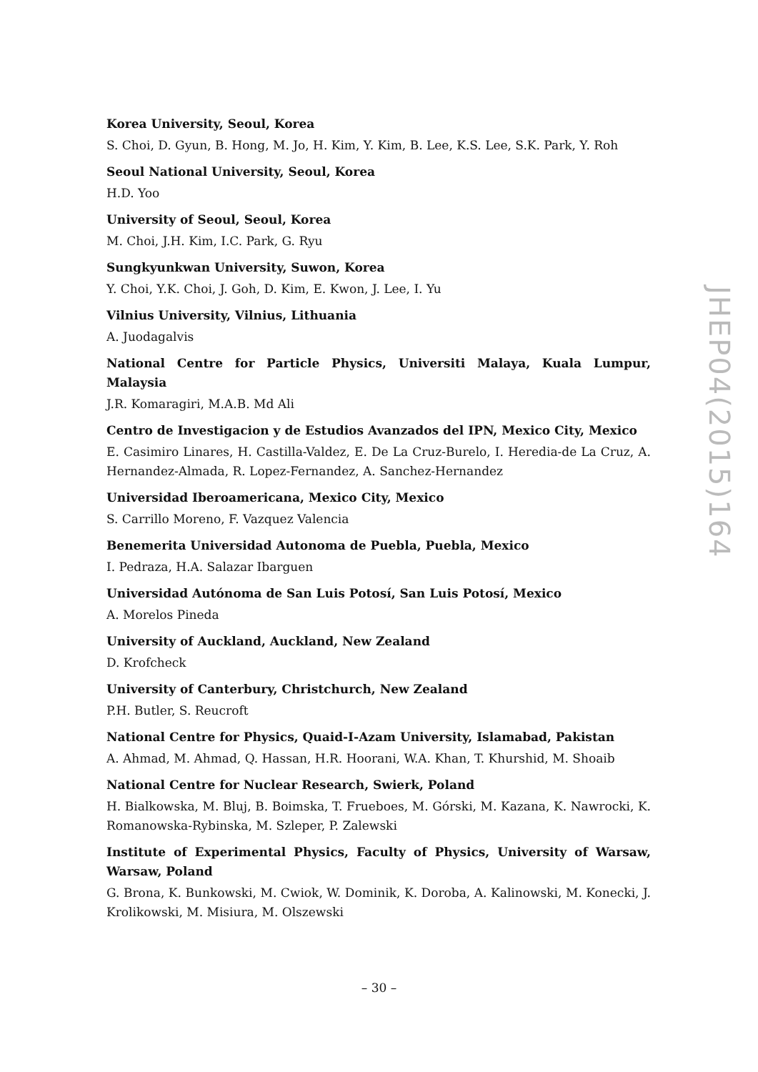Korea University, Seoul, Korea
S. Choi, D. Gyun, B. Hong, M. Jo, H. Kim, Y. Kim, B. Lee, K.S. Lee, S.K. Park, Y. Roh
Seoul National University, Seoul, Korea
H.D. Yoo
University of Seoul, Seoul, Korea
M. Choi, J.H. Kim, I.C. Park, G. Ryu
Sungkyunkwan University, Suwon, Korea
Y. Choi, Y.K. Choi, J. Goh, D. Kim, E. Kwon, J. Lee, I. Yu
Vilnius University, Vilnius, Lithuania
A. Juodagalvis
National Centre for Particle Physics, Universiti Malaya, Kuala Lumpur, Malaysia
J.R. Komaragiri, M.A.B. Md Ali
Centro de Investigacion y de Estudios Avanzados del IPN, Mexico City, Mexico
E. Casimiro Linares, H. Castilla-Valdez, E. De La Cruz-Burelo, I. Heredia-de La Cruz, A. Hernandez-Almada, R. Lopez-Fernandez, A. Sanchez-Hernandez
Universidad Iberoamericana, Mexico City, Mexico
S. Carrillo Moreno, F. Vazquez Valencia
Benemerita Universidad Autonoma de Puebla, Puebla, Mexico
I. Pedraza, H.A. Salazar Ibarguen
Universidad Autónoma de San Luis Potosí, San Luis Potosí, Mexico
A. Morelos Pineda
University of Auckland, Auckland, New Zealand
D. Krofcheck
University of Canterbury, Christchurch, New Zealand
P.H. Butler, S. Reucroft
National Centre for Physics, Quaid-I-Azam University, Islamabad, Pakistan
A. Ahmad, M. Ahmad, Q. Hassan, H.R. Hoorani, W.A. Khan, T. Khurshid, M. Shoaib
National Centre for Nuclear Research, Swierk, Poland
H. Bialkowska, M. Bluj, B. Boimska, T. Frueboes, M. Górski, M. Kazana, K. Nawrocki, K. Romanowska-Rybinska, M. Szleper, P. Zalewski
Institute of Experimental Physics, Faculty of Physics, University of Warsaw, Warsaw, Poland
G. Brona, K. Bunkowski, M. Cwiok, W. Dominik, K. Doroba, A. Kalinowski, M. Konecki, J. Krolikowski, M. Misiura, M. Olszewski
JHEP04(2015)164
– 30 –